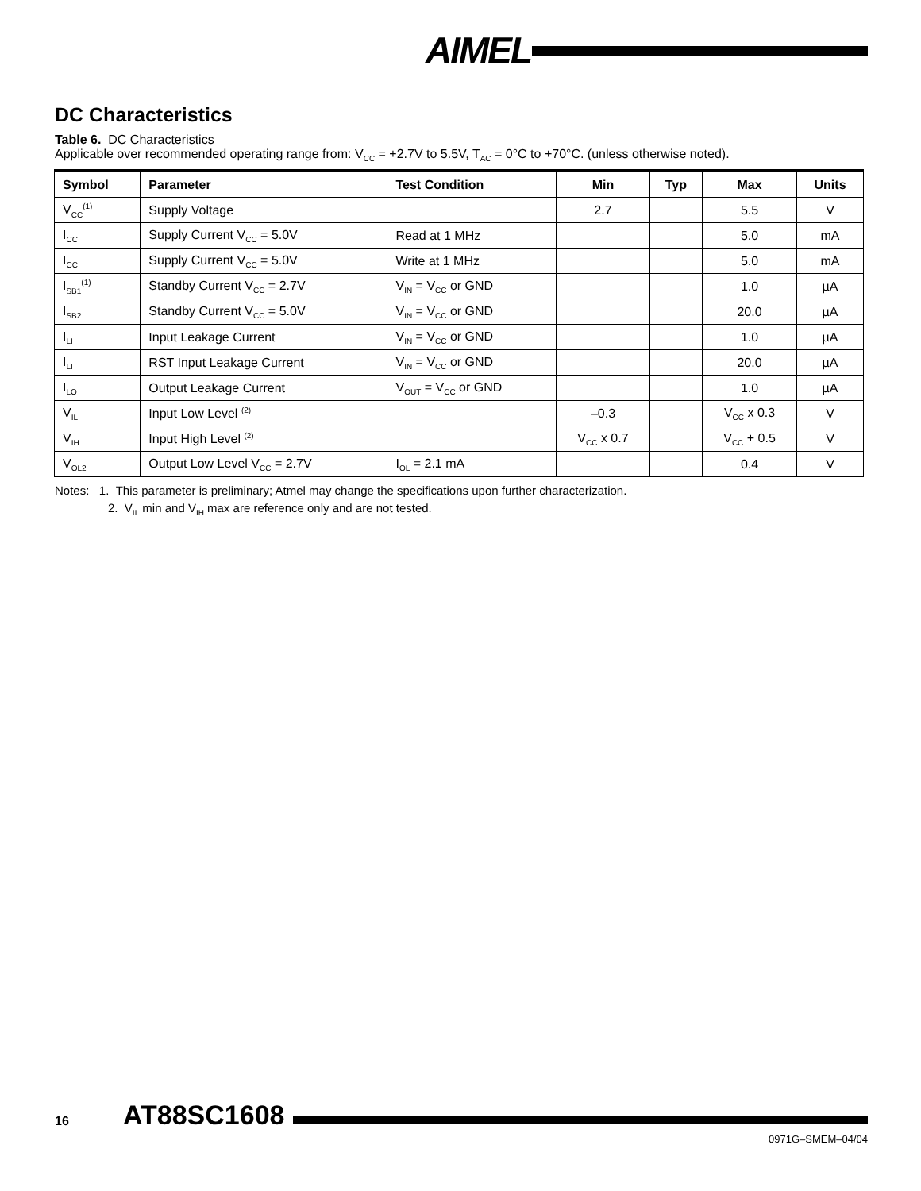AIMEL
DC Characteristics
Table 6. DC Characteristics
Applicable over recommended operating range from: V<sub>CC</sub> = +2.7V to 5.5V, T<sub>AC</sub> = 0°C to +70°C. (unless otherwise noted).
| Symbol | Parameter | Test Condition | Min | Typ | Max | Units |
| --- | --- | --- | --- | --- | --- | --- |
| V<sub>CC</sub><sup>(1)</sup> | Supply Voltage | | 2.7 | | 5.5 | V |
| I<sub>CC</sub> | Supply Current V<sub>CC</sub> = 5.0V | Read at 1 MHz | | | 5.0 | mA |
| I<sub>CC</sub> | Supply Current V<sub>CC</sub> = 5.0V | Write at 1 MHz | | | 5.0 | mA |
| I<sub>SB1</sub><sup>(1)</sup> | Standby Current V<sub>CC</sub> = 2.7V | V<sub>IN</sub> = V<sub>CC</sub> or GND | | | 1.0 | µA |
| I<sub>SB2</sub> | Standby Current V<sub>CC</sub> = 5.0V | V<sub>IN</sub> = V<sub>CC</sub> or GND | | | 20.0 | µA |
| I<sub>LI</sub> | Input Leakage Current | V<sub>IN</sub> = V<sub>CC</sub> or GND | | | 1.0 | µA |
| I<sub>LI</sub> | RST Input Leakage Current | V<sub>IN</sub> = V<sub>CC</sub> or GND | | | 20.0 | µA |
| I<sub>LO</sub> | Output Leakage Current | V<sub>OUT</sub> = V<sub>CC</sub> or GND | | | 1.0 | µA |
| V<sub>IL</sub> | Input Low Level <sup>(2)</sup> | | –0.3 | | V<sub>CC</sub> x 0.3 | V |
| V<sub>IH</sub> | Input High Level <sup>(2)</sup> | | V<sub>CC</sub> x 0.7 | | V<sub>CC</sub> + 0.5 | V |
| V<sub>OL2</sub> | Output Low Level V<sub>CC</sub> = 2.7V | I<sub>OL</sub> = 2.1 mA | | | 0.4 | V |
Notes: 1. This parameter is preliminary; Atmel may change the specifications upon further characterization.
2. V<sub>IL</sub> min and V<sub>IH</sub> max are reference only and are not tested.
16 AT88SC1608
0971G–SMEM–04/04